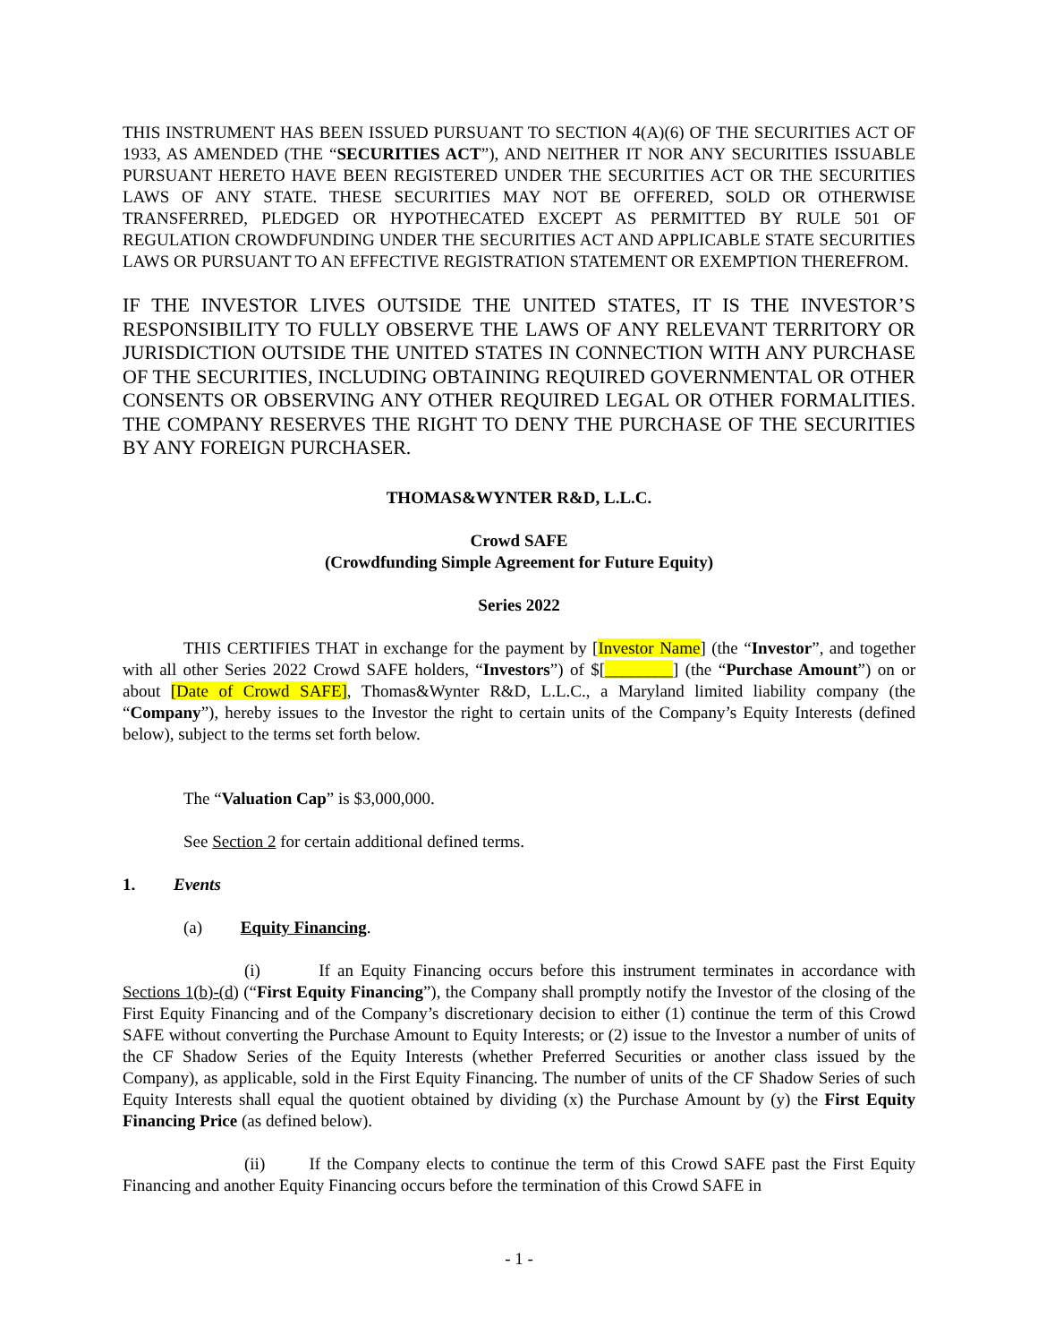THIS INSTRUMENT HAS BEEN ISSUED PURSUANT TO SECTION 4(A)(6) OF THE SECURITIES ACT OF 1933, AS AMENDED (THE “SECURITIES ACT”), AND NEITHER IT NOR ANY SECURITIES ISSUABLE PURSUANT HERETO HAVE BEEN REGISTERED UNDER THE SECURITIES ACT OR THE SECURITIES LAWS OF ANY STATE. THESE SECURITIES MAY NOT BE OFFERED, SOLD OR OTHERWISE TRANSFERRED, PLEDGED OR HYPOTHECATED EXCEPT AS PERMITTED BY RULE 501 OF REGULATION CROWDFUNDING UNDER THE SECURITIES ACT AND APPLICABLE STATE SECURITIES LAWS OR PURSUANT TO AN EFFECTIVE REGISTRATION STATEMENT OR EXEMPTION THEREFROM.
IF THE INVESTOR LIVES OUTSIDE THE UNITED STATES, IT IS THE INVESTOR’S RESPONSIBILITY TO FULLY OBSERVE THE LAWS OF ANY RELEVANT TERRITORY OR JURISDICTION OUTSIDE THE UNITED STATES IN CONNECTION WITH ANY PURCHASE OF THE SECURITIES, INCLUDING OBTAINING REQUIRED GOVERNMENTAL OR OTHER CONSENTS OR OBSERVING ANY OTHER REQUIRED LEGAL OR OTHER FORMALITIES. THE COMPANY RESERVES THE RIGHT TO DENY THE PURCHASE OF THE SECURITIES BY ANY FOREIGN PURCHASER.
THOMAS&WYNTER R&D, L.L.C.
Crowd SAFE
(Crowdfunding Simple Agreement for Future Equity)
Series 2022
THIS CERTIFIES THAT in exchange for the payment by [Investor Name] (the “Investor”, and together with all other Series 2022 Crowd SAFE holders, “Investors”) of $[________] (the “Purchase Amount”) on or about [Date of Crowd SAFE], Thomas&Wynter R&D, L.L.C., a Maryland limited liability company (the “Company”), hereby issues to the Investor the right to certain units of the Company’s Equity Interests (defined below), subject to the terms set forth below.
The “Valuation Cap” is $3,000,000.
See Section 2 for certain additional defined terms.
1. Events
(a) Equity Financing.
(i) If an Equity Financing occurs before this instrument terminates in accordance with Sections 1(b)-(d) (“First Equity Financing”), the Company shall promptly notify the Investor of the closing of the First Equity Financing and of the Company’s discretionary decision to either (1) continue the term of this Crowd SAFE without converting the Purchase Amount to Equity Interests; or (2) issue to the Investor a number of units of the CF Shadow Series of the Equity Interests (whether Preferred Securities or another class issued by the Company), as applicable, sold in the First Equity Financing. The number of units of the CF Shadow Series of such Equity Interests shall equal the quotient obtained by dividing (x) the Purchase Amount by (y) the First Equity Financing Price (as defined below).
(ii) If the Company elects to continue the term of this Crowd SAFE past the First Equity Financing and another Equity Financing occurs before the termination of this Crowd SAFE in
- 1 -